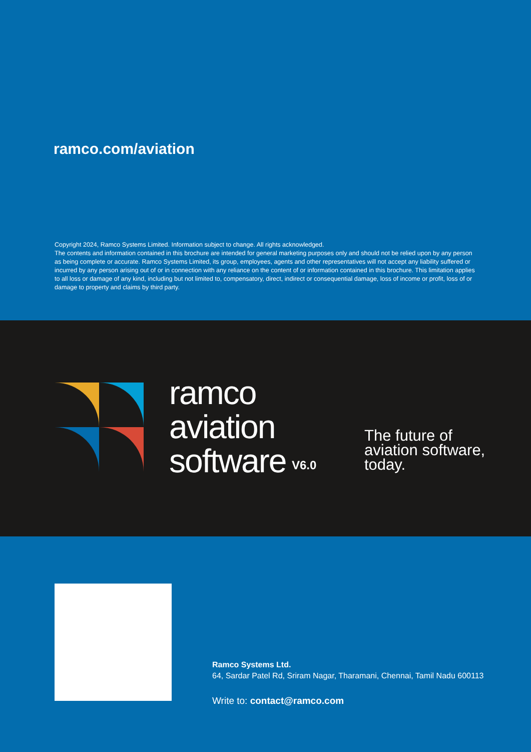ramco.com/aviation
Copyright 2024, Ramco Systems Limited. Information subject to change. All rights acknowledged.
The contents and information contained in this brochure are intended for general marketing purposes only and should not be relied upon by any person as being complete or accurate. Ramco Systems Limited, its group, employees, agents and other representatives will not accept any liability suffered or incurred by any person arising out of or in connection with any reliance on the content of or information contained in this brochure. This limitation applies to all loss or damage of any kind, including but not limited to, compensatory, direct, indirect or consequential damage, loss of income or profit, loss of or damage to property and claims by third party.
ramco
aviation
software
V6.0
The future of
aviation software,
today.
Ramco Systems Ltd.
64, Sardar Patel Rd, Sriram Nagar, Tharamani, Chennai, Tamil Nadu 600113
Write to: contact@ramco.com